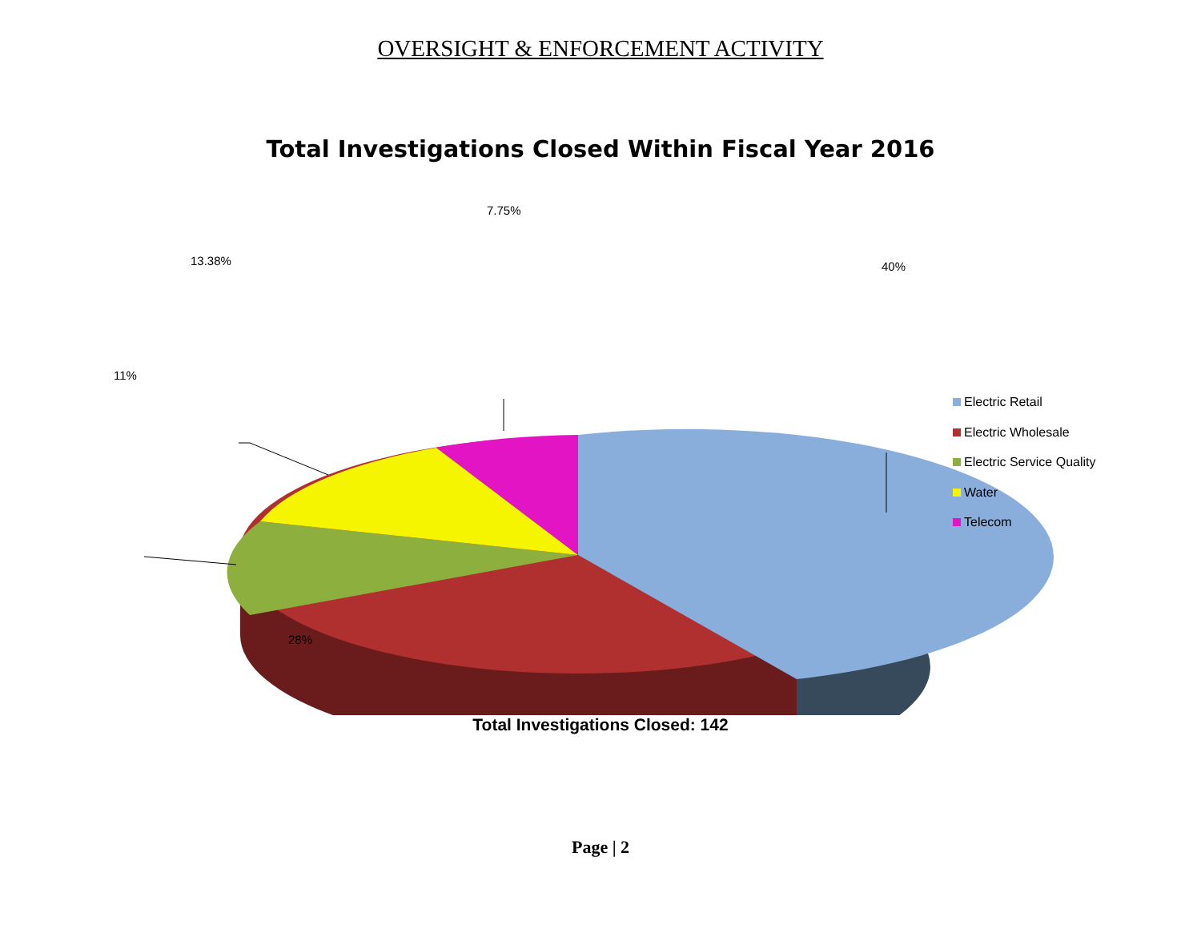OVERSIGHT & ENFORCEMENT ACTIVITY
Total Investigations Closed Within Fiscal Year 2016
7.75%
40% 13.38%
11%
28%
Electric Retail
Electric Wholesale
Electric Service Quality
Water
Telecom
Total Investigations Closed: 142
Page | 2